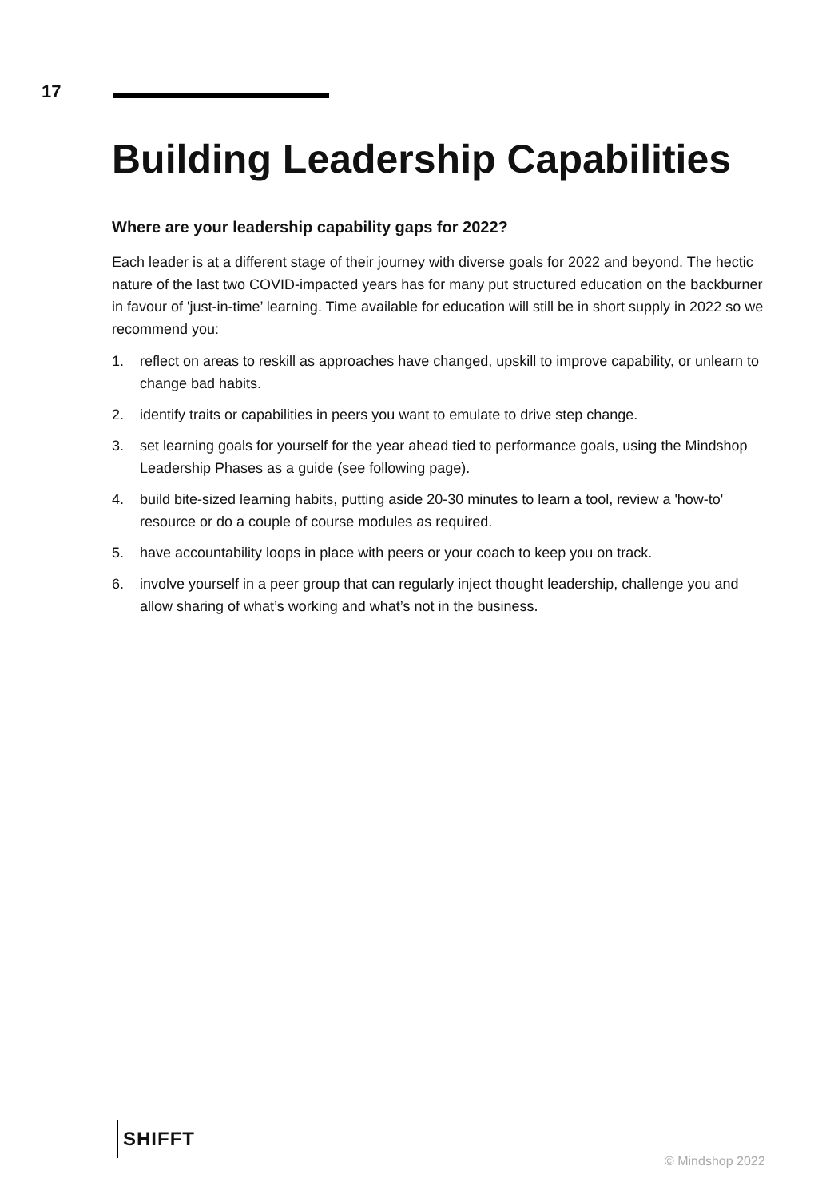17
Building Leadership Capabilities
Where are your leadership capability gaps for 2022?
Each leader is at a different stage of their journey with diverse goals for 2022 and beyond. The hectic nature of the last two COVID-impacted years has for many put structured education on the backburner in favour of 'just-in-time’ learning. Time available for education will still be in short supply in 2022 so we recommend you:
1. reflect on areas to reskill as approaches have changed, upskill to improve capability, or unlearn to change bad habits.
2. identify traits or capabilities in peers you want to emulate to drive step change.
3. set learning goals for yourself for the year ahead tied to performance goals, using the Mindshop Leadership Phases as a guide (see following page).
4. build bite-sized learning habits, putting aside 20-30 minutes to learn a tool, review a 'how-to' resource or do a couple of course modules as required.
5. have accountability loops in place with peers or your coach to keep you on track.
6. involve yourself in a peer group that can regularly inject thought leadership, challenge you and allow sharing of what’s working and what’s not in the business.
SHIFFT
© Mindshop 2022